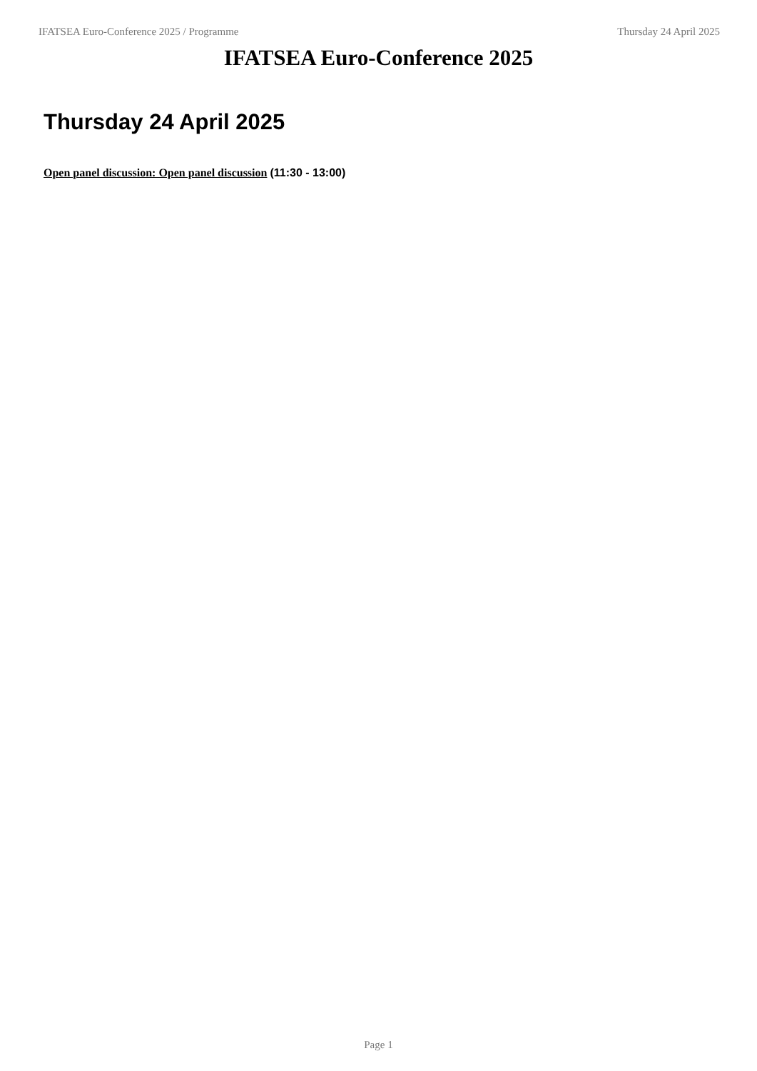IFATSEA Euro-Conference 2025 / Programme Thursday 24 April 2025
IFATSEA Euro-Conference 2025
Thursday 24 April 2025
Open panel discussion: Open panel discussion (11:30 - 13:00)
Page 1